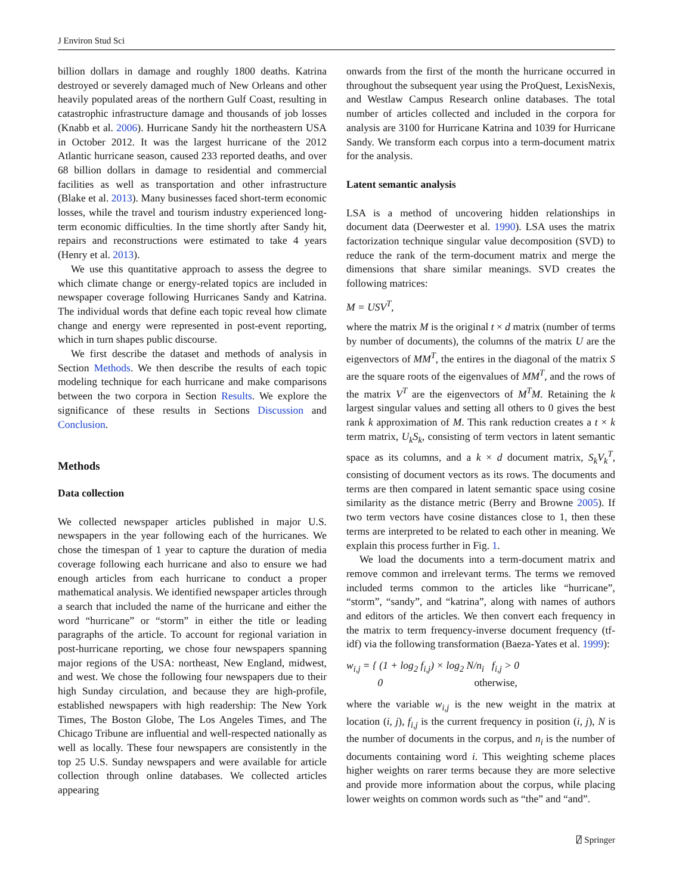J Environ Stud Sci
billion dollars in damage and roughly 1800 deaths. Katrina destroyed or severely damaged much of New Orleans and other heavily populated areas of the northern Gulf Coast, resulting in catastrophic infrastructure damage and thousands of job losses (Knabb et al. 2006). Hurricane Sandy hit the northeastern USA in October 2012. It was the largest hurricane of the 2012 Atlantic hurricane season, caused 233 reported deaths, and over 68 billion dollars in damage to residential and commercial facilities as well as transportation and other infrastructure (Blake et al. 2013). Many businesses faced short-term economic losses, while the travel and tourism industry experienced long-term economic difficulties. In the time shortly after Sandy hit, repairs and reconstructions were estimated to take 4 years (Henry et al. 2013).
We use this quantitative approach to assess the degree to which climate change or energy-related topics are included in newspaper coverage following Hurricanes Sandy and Katrina. The individual words that define each topic reveal how climate change and energy were represented in post-event reporting, which in turn shapes public discourse.
We first describe the dataset and methods of analysis in Section Methods. We then describe the results of each topic modeling technique for each hurricane and make comparisons between the two corpora in Section Results. We explore the significance of these results in Sections Discussion and Conclusion.
Methods
Data collection
We collected newspaper articles published in major U.S. newspapers in the year following each of the hurricanes. We chose the timespan of 1 year to capture the duration of media coverage following each hurricane and also to ensure we had enough articles from each hurricane to conduct a proper mathematical analysis. We identified newspaper articles through a search that included the name of the hurricane and either the word “hurricane” or “storm” in either the title or leading paragraphs of the article. To account for regional variation in post-hurricane reporting, we chose four newspapers spanning major regions of the USA: northeast, New England, midwest, and west. We chose the following four newspapers due to their high Sunday circulation, and because they are high-profile, established newspapers with high readership: The New York Times, The Boston Globe, The Los Angeles Times, and The Chicago Tribune are influential and well-respected nationally as well as locally. These four newspapers are consistently in the top 25 U.S. Sunday newspapers and were available for article collection through online databases. We collected articles appearing
onwards from the first of the month the hurricane occurred in throughout the subsequent year using the ProQuest, LexisNexis, and Westlaw Campus Research online databases. The total number of articles collected and included in the corpora for analysis are 3100 for Hurricane Katrina and 1039 for Hurricane Sandy. We transform each corpus into a term-document matrix for the analysis.
Latent semantic analysis
LSA is a method of uncovering hidden relationships in document data (Deerwester et al. 1990). LSA uses the matrix factorization technique singular value decomposition (SVD) to reduce the rank of the term-document matrix and merge the dimensions that share similar meanings. SVD creates the following matrices:
M = USV<sup>T</sup>,
where the matrix M is the original t × d matrix (number of terms by number of documents), the columns of the matrix U are the eigenvectors of MM<sup>T</sup>, the entires in the diagonal of the matrix S are the square roots of the eigenvalues of MM<sup>T</sup>, and the rows of the matrix V<sup>T</sup> are the eigenvectors of M<sup>T</sup>M. Retaining the k largest singular values and setting all others to 0 gives the best rank k approximation of M. This rank reduction creates a t × k term matrix, U<sub>k</sub>S<sub>k</sub>, consisting of term vectors in latent semantic space as its columns, and a k × d document matrix, S<sub>k</sub>V<sub>k</sub><sup>T</sup>, consisting of document vectors as its rows. The documents and terms are then compared in latent semantic space using cosine similarity as the distance metric (Berry and Browne 2005). If two term vectors have cosine distances close to 1, then these terms are interpreted to be related to each other in meaning. We explain this process further in Fig. 1.
We load the documents into a term-document matrix and remove common and irrelevant terms. The terms we removed included terms common to the articles like “hurricane”, “storm”, “sandy”, and “katrina”, along with names of authors and editors of the articles. We then convert each frequency in the matrix to term frequency-inverse document frequency (tf-idf) via the following transformation (Baeza-Yates et al. 1999):
w<sub>i,j</sub> = { (1 + log<sub>2</sub> f<sub>i,j</sub>) × log<sub>2</sub> N/n<sub>i</sub> f<sub>i,j</sub> > 0
0 otherwise,
where the variable w<sub>i,j</sub> is the new weight in the matrix at location (i, j), f<sub>i,j</sub> is the current frequency in position (i, j), N is the number of documents in the corpus, and n<sub>i</sub> is the number of documents containing word i. This weighting scheme places higher weights on rarer terms because they are more selective and provide more information about the corpus, while placing lower weights on common words such as “the” and “and”.
⍁ Springer